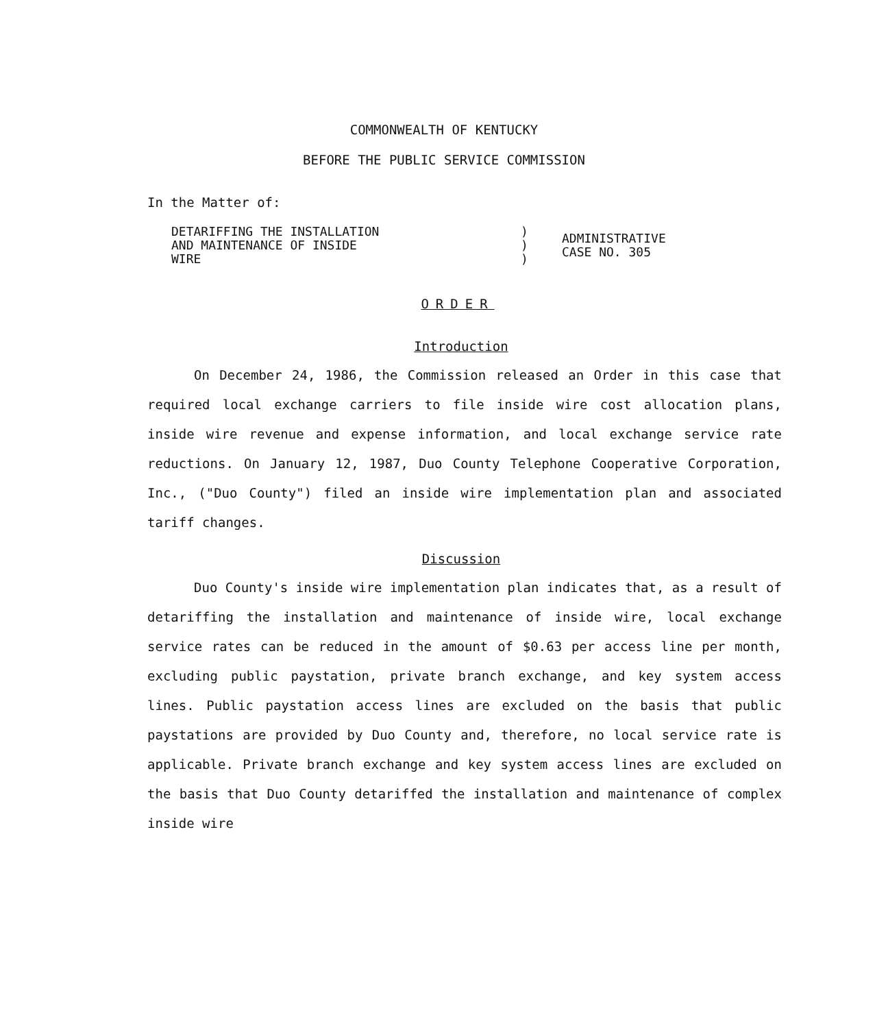COMMONWEALTH OF KENTUCKY
BEFORE THE PUBLIC SERVICE COMMISSION
In the Matter of:
DETARIFFING THE INSTALLATION
AND MAINTENANCE OF INSIDE
WIRE
)
)
)
ADMINISTRATIVE
CASE NO. 305
ORDER
Introduction
On December 24, 1986, the Commission released an Order in this case that required local exchange carriers to file inside wire cost allocation plans, inside wire revenue and expense information, and local exchange service rate reductions. On January 12, 1987, Duo County Telephone Cooperative Corporation, Inc., ("Duo County") filed an inside wire implementation plan and associated tariff changes.
Discussion
Duo County's inside wire implementation plan indicates that, as a result of detariffing the installation and maintenance of inside wire, local exchange service rates can be reduced in the amount of $0.63 per access line per month, excluding public paystation, private branch exchange, and key system access lines. Public paystation access lines are excluded on the basis that public paystations are provided by Duo County and, therefore, no local service rate is applicable. Private branch exchange and key system access lines are excluded on the basis that Duo County detariffed the installation and maintenance of complex inside wire